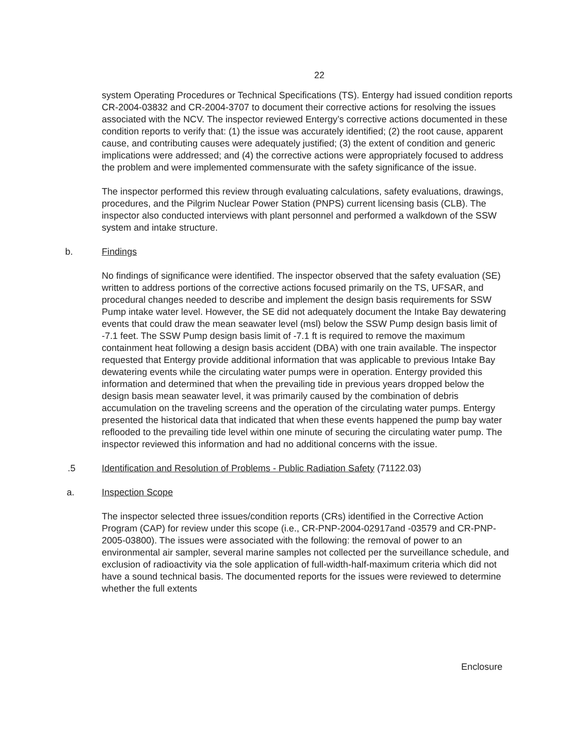22
system Operating Procedures or Technical Specifications (TS). Entergy had issued condition reports CR-2004-03832 and CR-2004-3707 to document their corrective actions for resolving the issues associated with the NCV. The inspector reviewed Entergy’s corrective actions documented in these condition reports to verify that: (1) the issue was accurately identified; (2) the root cause, apparent cause, and contributing causes were adequately justified; (3) the extent of condition and generic implications were addressed; and (4) the corrective actions were appropriately focused to address the problem and were implemented commensurate with the safety significance of the issue.
The inspector performed this review through evaluating calculations, safety evaluations, drawings, procedures, and the Pilgrim Nuclear Power Station (PNPS) current licensing basis (CLB). The inspector also conducted interviews with plant personnel and performed a walkdown of the SSW system and intake structure.
b. Findings
No findings of significance were identified. The inspector observed that the safety evaluation (SE) written to address portions of the corrective actions focused primarily on the TS, UFSAR, and procedural changes needed to describe and implement the design basis requirements for SSW Pump intake water level. However, the SE did not adequately document the Intake Bay dewatering events that could draw the mean seawater level (msl) below the SSW Pump design basis limit of -7.1 feet. The SSW Pump design basis limit of -7.1 ft is required to remove the maximum containment heat following a design basis accident (DBA) with one train available. The inspector requested that Entergy provide additional information that was applicable to previous Intake Bay dewatering events while the circulating water pumps were in operation. Entergy provided this information and determined that when the prevailing tide in previous years dropped below the design basis mean seawater level, it was primarily caused by the combination of debris accumulation on the traveling screens and the operation of the circulating water pumps. Entergy presented the historical data that indicated that when these events happened the pump bay water reflooded to the prevailing tide level within one minute of securing the circulating water pump. The inspector reviewed this information and had no additional concerns with the issue.
.5 Identification and Resolution of Problems - Public Radiation Safety (71122.03)
a. Inspection Scope
The inspector selected three issues/condition reports (CRs) identified in the Corrective Action Program (CAP) for review under this scope (i.e., CR-PNP-2004-02917and -03579 and CR-PNP-2005-03800). The issues were associated with the following: the removal of power to an environmental air sampler, several marine samples not collected per the surveillance schedule, and exclusion of radioactivity via the sole application of full-width-half-maximum criteria which did not have a sound technical basis. The documented reports for the issues were reviewed to determine whether the full extents
Enclosure